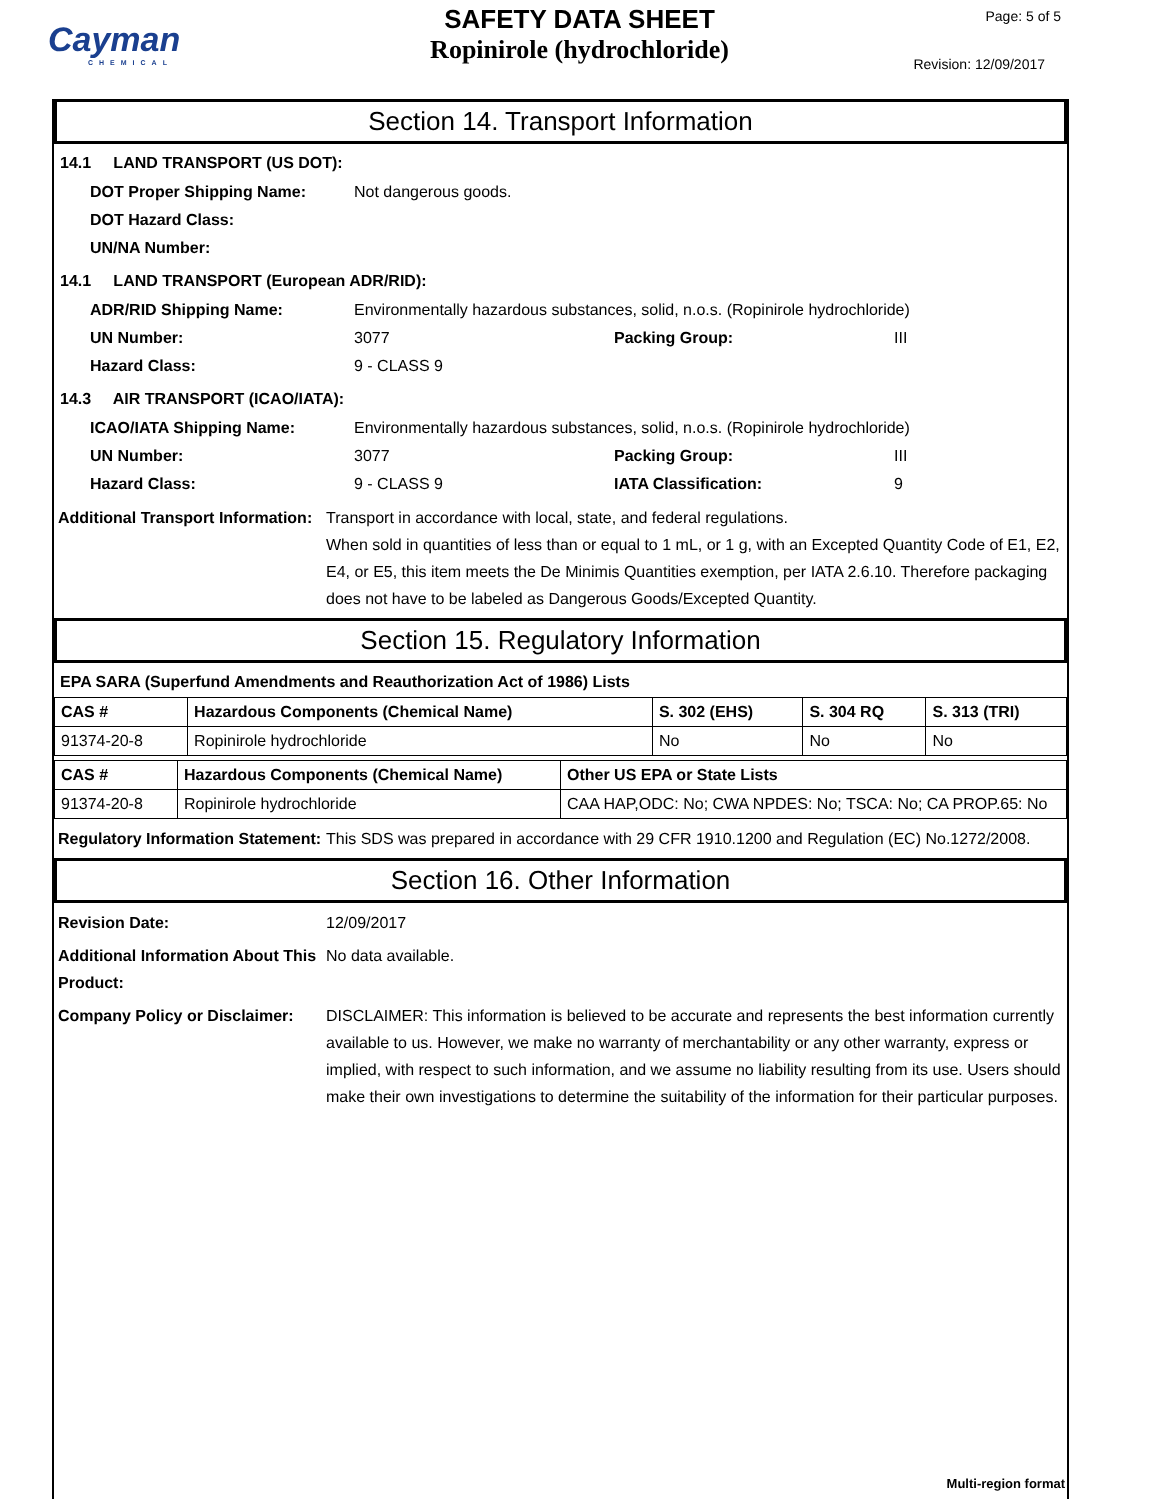Cayman
CHEMICAL
SAFETY DATA SHEET
Ropinirole (hydrochloride)
Page: 5 of 5
Revision: 12/09/2017
Section 14. Transport Information
14.1 LAND TRANSPORT (US DOT):
DOT Proper Shipping Name: Not dangerous goods.
DOT Hazard Class:
UN/NA Number:
14.1 LAND TRANSPORT (European ADR/RID):
ADR/RID Shipping Name: Environmentally hazardous substances, solid, n.o.s. (Ropinirole hydrochloride)
UN Number: 3077 Packing Group: III
Hazard Class: 9 - CLASS 9
14.3 AIR TRANSPORT (ICAO/IATA):
ICAO/IATA Shipping Name: Environmentally hazardous substances, solid, n.o.s. (Ropinirole hydrochloride)
UN Number: 3077 Packing Group: III
Hazard Class: 9 - CLASS 9 IATA Classification: 9
Additional Transport Information: Transport in accordance with local, state, and federal regulations.
When sold in quantities of less than or equal to 1 mL, or 1 g, with an Excepted Quantity Code of E1, E2, E4, or E5, this item meets the De Minimis Quantities exemption, per IATA 2.6.10. Therefore packaging does not have to be labeled as Dangerous Goods/Excepted Quantity.
Section 15. Regulatory Information
EPA SARA (Superfund Amendments and Reauthorization Act of 1986) Lists
| CAS # | Hazardous Components (Chemical Name) | S. 302 (EHS) | S. 304 RQ | S. 313 (TRI) |
| --- | --- | --- | --- | --- |
| 91374-20-8 | Ropinirole hydrochloride | No | No | No |
| CAS # | Hazardous Components (Chemical Name) | Other US EPA or State Lists |
| --- | --- | --- |
| 91374-20-8 | Ropinirole hydrochloride | CAA HAP,ODC: No; CWA NPDES: No; TSCA: No; CA PROP.65: No |
Regulatory Information Statement: This SDS was prepared in accordance with 29 CFR 1910.1200 and Regulation (EC) No.1272/2008.
Section 16. Other Information
Revision Date: 12/09/2017
Additional Information About This Product: No data available.
Company Policy or Disclaimer: DISCLAIMER: This information is believed to be accurate and represents the best information currently available to us. However, we make no warranty of merchantability or any other warranty, express or implied, with respect to such information, and we assume no liability resulting from its use. Users should make their own investigations to determine the suitability of the information for their particular purposes.
Multi-region format